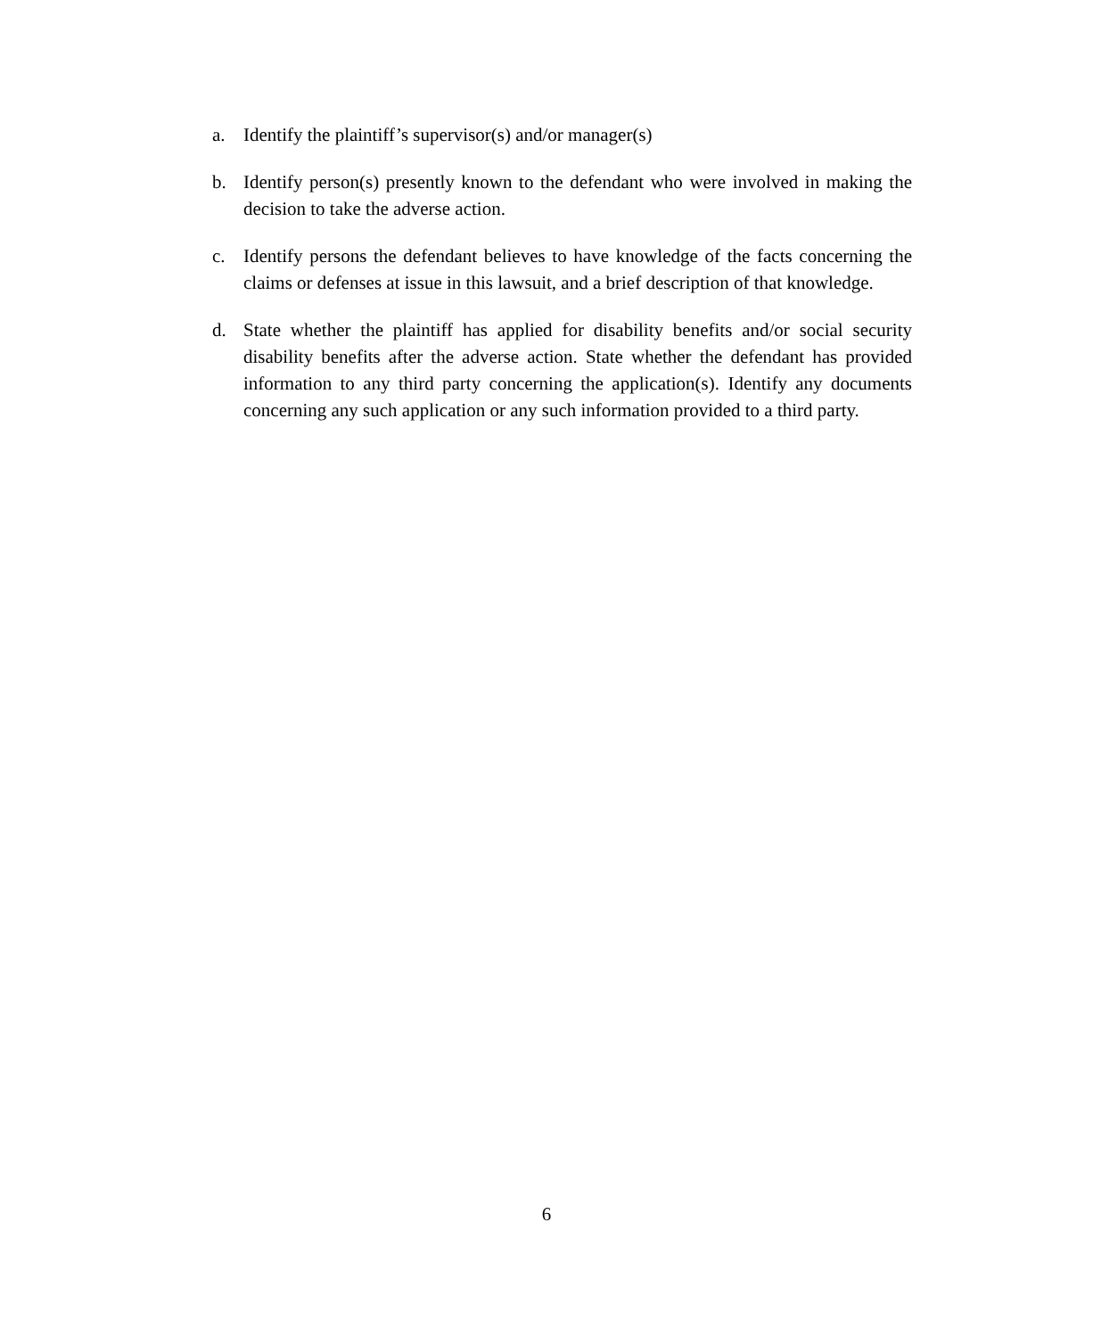a. Identify the plaintiff’s supervisor(s) and/or manager(s)
b. Identify person(s) presently known to the defendant who were involved in making the decision to take the adverse action.
c. Identify persons the defendant believes to have knowledge of the facts concerning the claims or defenses at issue in this lawsuit, and a brief description of that knowledge.
d. State whether the plaintiff has applied for disability benefits and/or social security disability benefits after the adverse action. State whether the defendant has provided information to any third party concerning the application(s). Identify any documents concerning any such application or any such information provided to a third party.
6